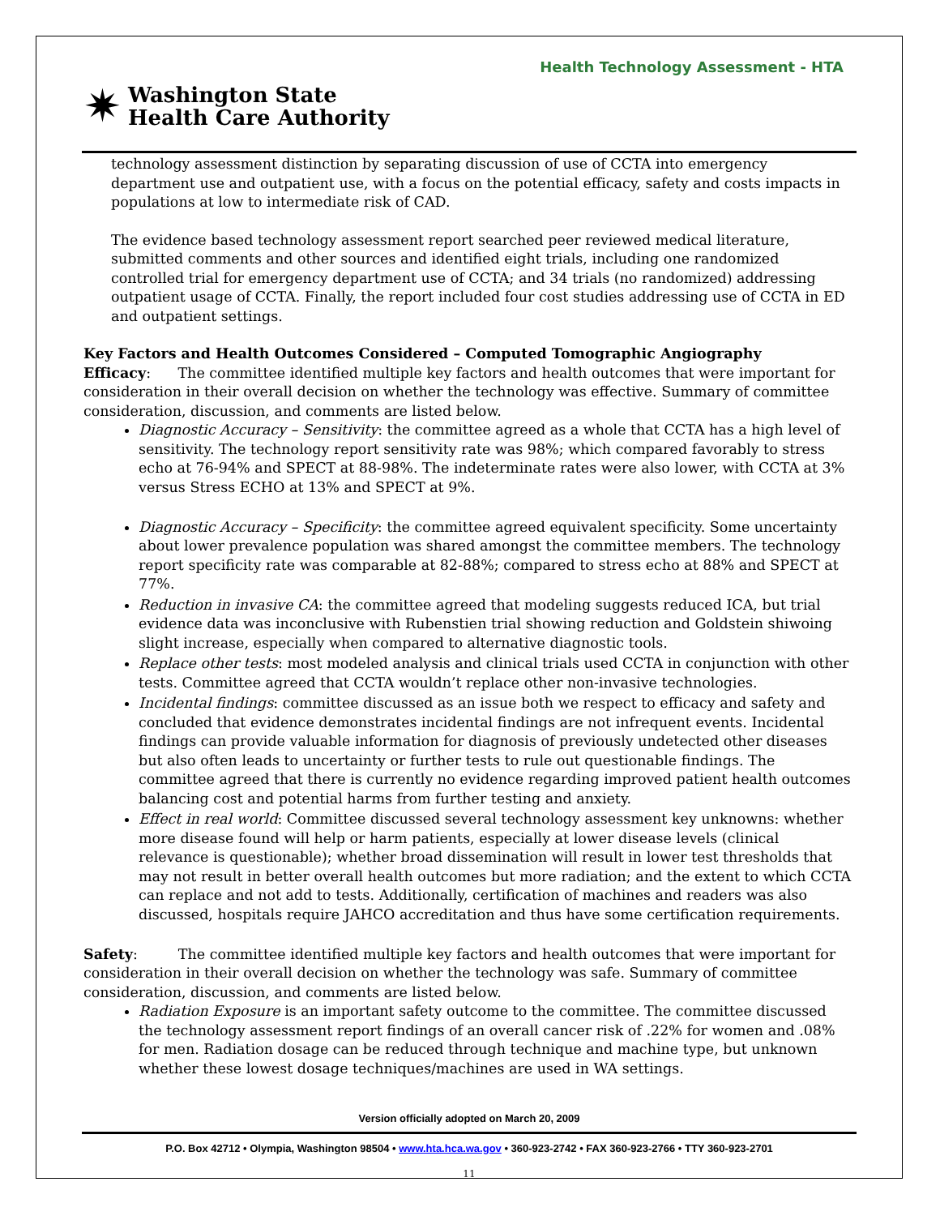Health Technology Assessment - HTA
✷ Washington State
Health Care Authority
technology assessment distinction by separating discussion of use of CCTA into emergency department use and outpatient use, with a focus on the potential efficacy, safety and costs impacts in populations at low to intermediate risk of CAD.
The evidence based technology assessment report searched peer reviewed medical literature, submitted comments and other sources and identified eight trials, including one randomized controlled trial for emergency department use of CCTA; and 34 trials (no randomized) addressing outpatient usage of CCTA. Finally, the report included four cost studies addressing use of CCTA in ED and outpatient settings.
Key Factors and Health Outcomes Considered – Computed Tomographic Angiography
Efficacy: The committee identified multiple key factors and health outcomes that were important for consideration in their overall decision on whether the technology was effective. Summary of committee consideration, discussion, and comments are listed below.
Diagnostic Accuracy – Sensitivity: the committee agreed as a whole that CCTA has a high level of sensitivity. The technology report sensitivity rate was 98%; which compared favorably to stress echo at 76-94% and SPECT at 88-98%. The indeterminate rates were also lower, with CCTA at 3% versus Stress ECHO at 13% and SPECT at 9%.
Diagnostic Accuracy – Specificity: the committee agreed equivalent specificity. Some uncertainty about lower prevalence population was shared amongst the committee members. The technology report specificity rate was comparable at 82-88%; compared to stress echo at 88% and SPECT at 77%.
Reduction in invasive CA: the committee agreed that modeling suggests reduced ICA, but trial evidence data was inconclusive with Rubenstien trial showing reduction and Goldstein shiwoing slight increase, especially when compared to alternative diagnostic tools.
Replace other tests: most modeled analysis and clinical trials used CCTA in conjunction with other tests. Committee agreed that CCTA wouldn’t replace other non-invasive technologies.
Incidental findings: committee discussed as an issue both we respect to efficacy and safety and concluded that evidence demonstrates incidental findings are not infrequent events. Incidental findings can provide valuable information for diagnosis of previously undetected other diseases but also often leads to uncertainty or further tests to rule out questionable findings. The committee agreed that there is currently no evidence regarding improved patient health outcomes balancing cost and potential harms from further testing and anxiety.
Effect in real world: Committee discussed several technology assessment key unknowns: whether more disease found will help or harm patients, especially at lower disease levels (clinical relevance is questionable); whether broad dissemination will result in lower test thresholds that may not result in better overall health outcomes but more radiation; and the extent to which CCTA can replace and not add to tests. Additionally, certification of machines and readers was also discussed, hospitals require JAHCO accreditation and thus have some certification requirements.
Safety: The committee identified multiple key factors and health outcomes that were important for consideration in their overall decision on whether the technology was safe. Summary of committee consideration, discussion, and comments are listed below.
Radiation Exposure is an important safety outcome to the committee. The committee discussed the technology assessment report findings of an overall cancer risk of .22% for women and .08% for men. Radiation dosage can be reduced through technique and machine type, but unknown whether these lowest dosage techniques/machines are used in WA settings.
Version officially adopted on March 20, 2009
P.O. Box 42712 • Olympia, Washington 98504 • www.hta.hca.wa.gov • 360-923-2742 • FAX 360-923-2766 • TTY 360-923-2701
11